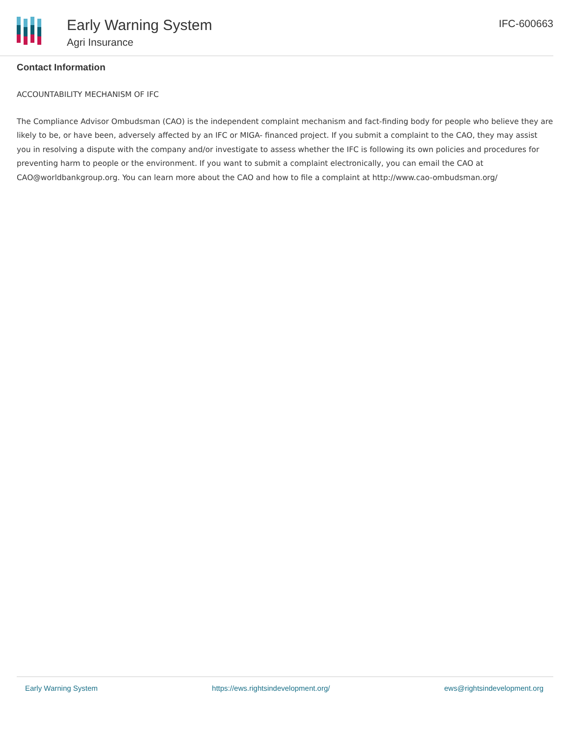Early Warning System
Agri Insurance
IFC-600663
Contact Information
ACCOUNTABILITY MECHANISM OF IFC
The Compliance Advisor Ombudsman (CAO) is the independent complaint mechanism and fact-finding body for people who believe they are likely to be, or have been, adversely affected by an IFC or MIGA- financed project. If you submit a complaint to the CAO, they may assist you in resolving a dispute with the company and/or investigate to assess whether the IFC is following its own policies and procedures for preventing harm to people or the environment. If you want to submit a complaint electronically, you can email the CAO at CAO@worldbankgroup.org. You can learn more about the CAO and how to file a complaint at http://www.cao-ombudsman.org/
Early Warning System https://ews.rightsindevelopment.org/ ews@rightsindevelopment.org